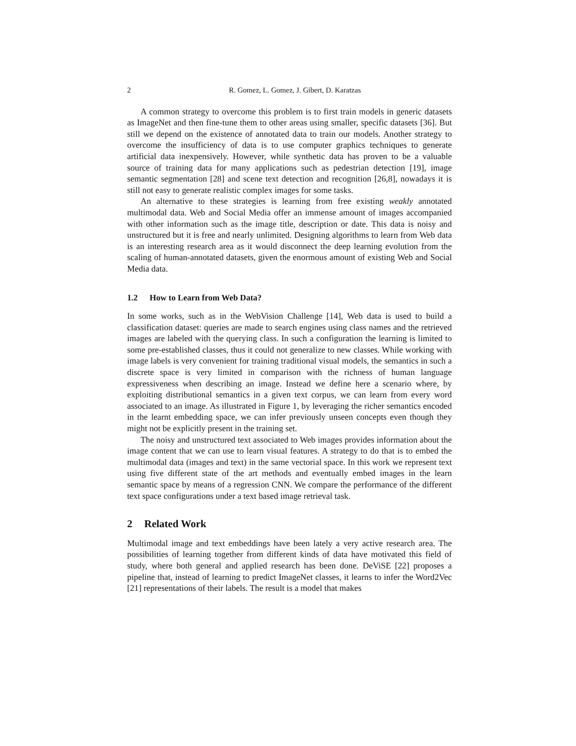2 R. Gomez, L. Gomez, J. Gibert, D. Karatzas
A common strategy to overcome this problem is to first train models in generic datasets as ImageNet and then fine-tune them to other areas using smaller, specific datasets [36]. But still we depend on the existence of annotated data to train our models. Another strategy to overcome the insufficiency of data is to use computer graphics techniques to generate artificial data inexpensively. However, while synthetic data has proven to be a valuable source of training data for many applications such as pedestrian detection [19], image semantic segmentation [28] and scene text detection and recognition [26,8], nowadays it is still not easy to generate realistic complex images for some tasks.
An alternative to these strategies is learning from free existing weakly annotated multimodal data. Web and Social Media offer an immense amount of images accompanied with other information such as the image title, description or date. This data is noisy and unstructured but it is free and nearly unlimited. Designing algorithms to learn from Web data is an interesting research area as it would disconnect the deep learning evolution from the scaling of human-annotated datasets, given the enormous amount of existing Web and Social Media data.
1.2 How to Learn from Web Data?
In some works, such as in the WebVision Challenge [14], Web data is used to build a classification dataset: queries are made to search engines using class names and the retrieved images are labeled with the querying class. In such a configuration the learning is limited to some pre-established classes, thus it could not generalize to new classes. While working with image labels is very convenient for training traditional visual models, the semantics in such a discrete space is very limited in comparison with the richness of human language expressiveness when describing an image. Instead we define here a scenario where, by exploiting distributional semantics in a given text corpus, we can learn from every word associated to an image. As illustrated in Figure 1, by leveraging the richer semantics encoded in the learnt embedding space, we can infer previously unseen concepts even though they might not be explicitly present in the training set.
The noisy and unstructured text associated to Web images provides information about the image content that we can use to learn visual features. A strategy to do that is to embed the multimodal data (images and text) in the same vectorial space. In this work we represent text using five different state of the art methods and eventually embed images in the learn semantic space by means of a regression CNN. We compare the performance of the different text space configurations under a text based image retrieval task.
2 Related Work
Multimodal image and text embeddings have been lately a very active research area. The possibilities of learning together from different kinds of data have motivated this field of study, where both general and applied research has been done. DeViSE [22] proposes a pipeline that, instead of learning to predict ImageNet classes, it learns to infer the Word2Vec [21] representations of their labels. The result is a model that makes